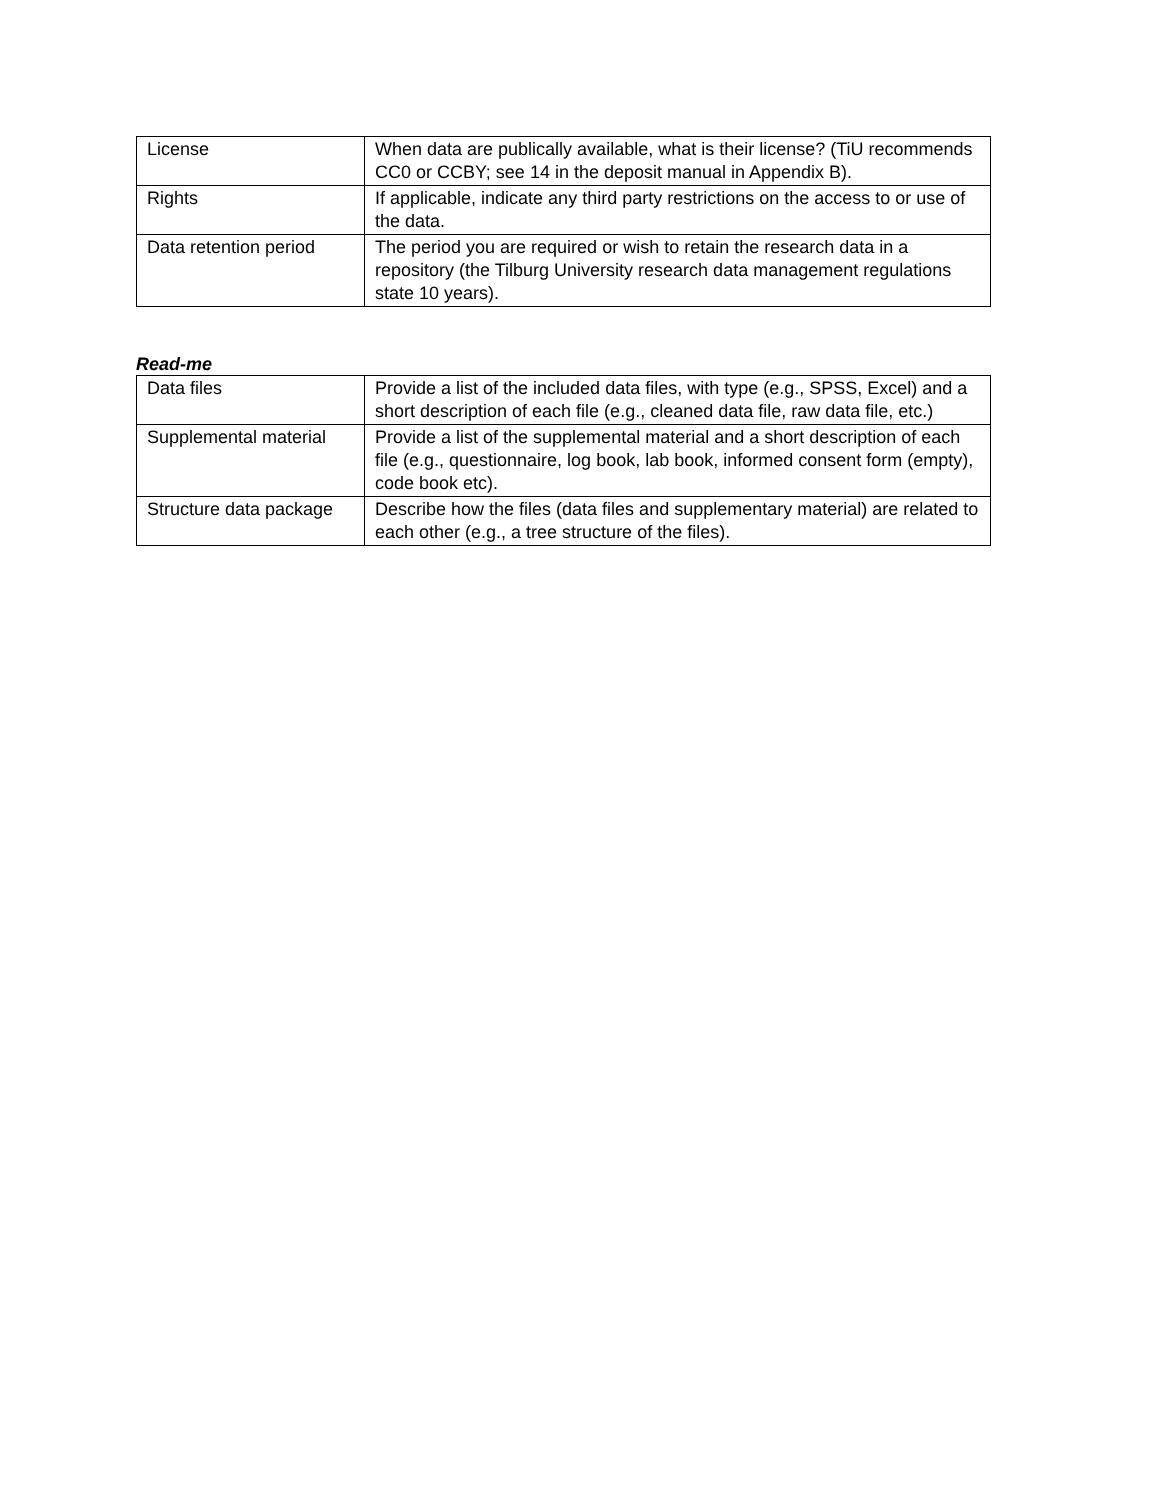| License | When data are publically available, what is their license? (TiU recommends CC0 or CCBY; see 14 in the deposit manual in Appendix B). |
| Rights | If applicable, indicate any third party restrictions on the access to or use of the data. |
| Data retention period | The period you are required or wish to retain the research data in a repository (the Tilburg University research data management regulations state 10 years). |
Read-me
| Data files | Provide a list of the included data files, with type (e.g., SPSS, Excel) and a short description of each file (e.g., cleaned data file, raw data file, etc.) |
| Supplemental material | Provide a list of the supplemental material and a short description of each file (e.g., questionnaire, log book, lab book, informed consent form (empty), code book etc). |
| Structure data package | Describe how the files (data files and supplementary material) are related to each other (e.g., a tree structure of the files). |